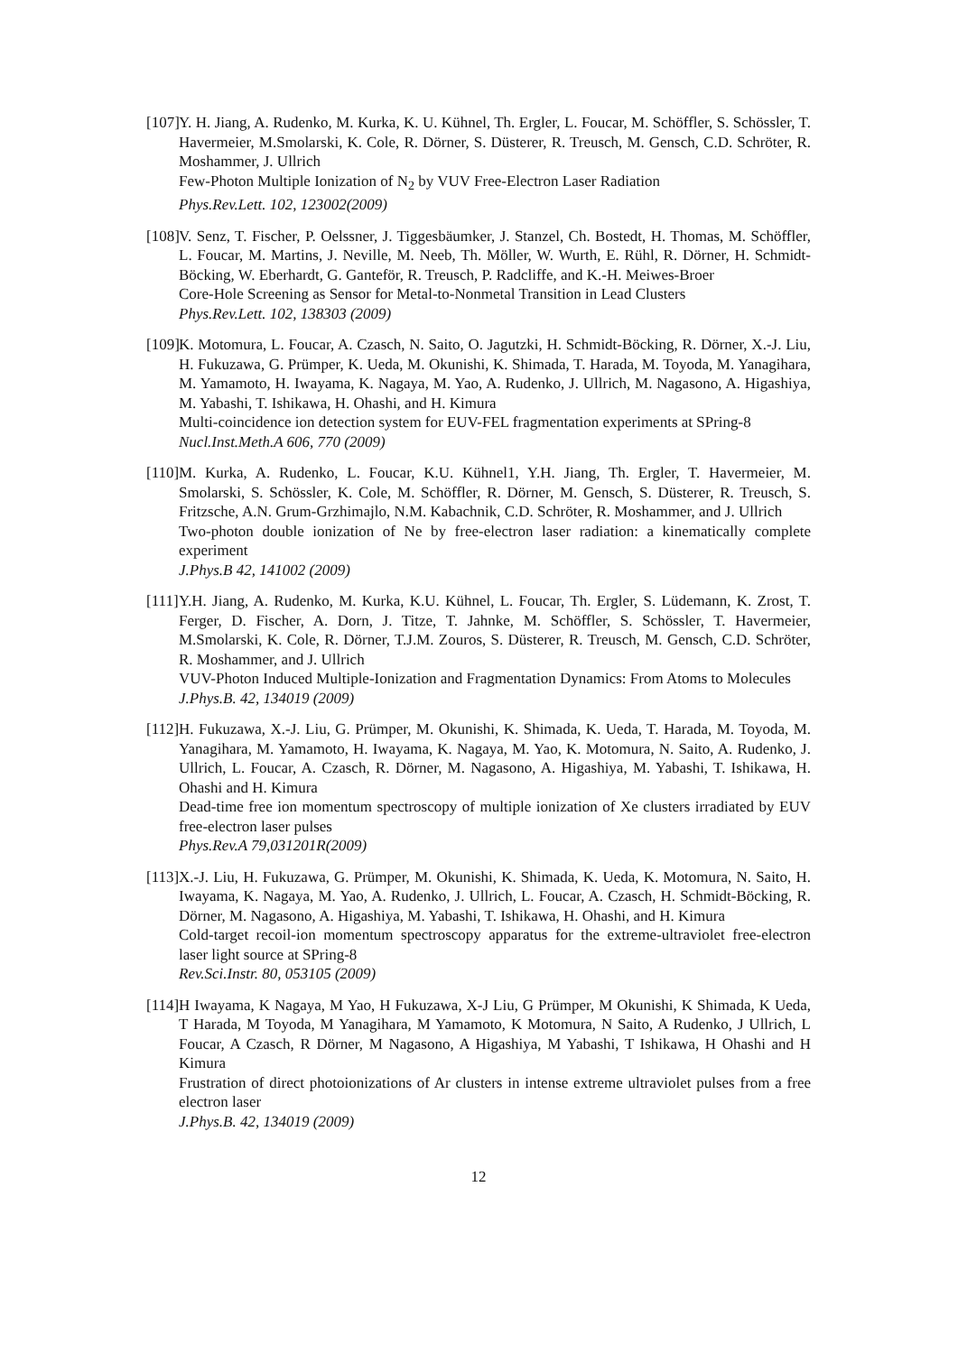[107]
Y. H. Jiang, A. Rudenko, M. Kurka, K. U. Kühnel, Th. Ergler, L. Foucar, M. Schöffler, S. Schössler, T. Havermeier, M.Smolarski, K. Cole, R. Dörner, S. Düsterer, R. Treusch, M. Gensch, C.D. Schröter, R. Moshammer, J. Ullrich
Few-Photon Multiple Ionization of N<sub>2</sub> by VUV Free-Electron Laser Radiation
Phys.Rev.Lett. 102, 123002(2009)
[108]
V. Senz, T. Fischer, P. Oelssner, J. Tiggesbäumker, J. Stanzel, Ch. Bostedt, H. Thomas, M. Schöffler, L. Foucar, M. Martins, J. Neville, M. Neeb, Th. Möller, W. Wurth, E. Rühl, R. Dörner, H. Schmidt-Böcking, W. Eberhardt, G. Ganteför, R. Treusch, P. Radcliffe, and K.-H. Meiwes-Broer
Core-Hole Screening as Sensor for Metal-to-Nonmetal Transition in Lead Clusters
Phys.Rev.Lett. 102, 138303 (2009)
[109]
K. Motomura, L. Foucar, A. Czasch, N. Saito, O. Jagutzki, H. Schmidt-Böcking, R. Dörner, X.-J. Liu, H. Fukuzawa, G. Prümper, K. Ueda, M. Okunishi, K. Shimada, T. Harada, M. Toyoda, M. Yanagihara, M. Yamamoto, H. Iwayama, K. Nagaya, M. Yao, A. Rudenko, J. Ullrich, M. Nagasono, A. Higashiya, M. Yabashi, T. Ishikawa, H. Ohashi, and H. Kimura
Multi-coincidence ion detection system for EUV-FEL fragmentation experiments at SPring-8
Nucl.Inst.Meth.A 606, 770 (2009)
[110]
M. Kurka, A. Rudenko, L. Foucar, K.U. Kühnel1, Y.H. Jiang, Th. Ergler, T. Havermeier, M. Smolarski, S. Schössler, K. Cole, M. Schöffler, R. Dörner, M. Gensch, S. Düsterer, R. Treusch, S. Fritzsche, A.N. Grum-Grzhimajlo, N.M. Kabachnik, C.D. Schröter, R. Moshammer, and J. Ullrich
Two-photon double ionization of Ne by free-electron laser radiation: a kinematically complete experiment
J.Phys.B 42, 141002 (2009)
[111]
Y.H. Jiang, A. Rudenko, M. Kurka, K.U. Kühnel, L. Foucar, Th. Ergler, S. Lüdemann, K. Zrost, T. Ferger, D. Fischer, A. Dorn, J. Titze, T. Jahnke, M. Schöffler, S. Schössler, T. Havermeier, M.Smolarski, K. Cole, R. Dörner, T.J.M. Zouros, S. Düsterer, R. Treusch, M. Gensch, C.D. Schröter, R. Moshammer, and J. Ullrich
VUV-Photon Induced Multiple-Ionization and Fragmentation Dynamics: From Atoms to Molecules
J.Phys.B. 42, 134019 (2009)
[112]
H. Fukuzawa, X.-J. Liu, G. Prümper, M. Okunishi, K. Shimada, K. Ueda, T. Harada, M. Toyoda, M. Yanagihara, M. Yamamoto, H. Iwayama, K. Nagaya, M. Yao, K. Motomura, N. Saito, A. Rudenko, J. Ullrich, L. Foucar, A. Czasch, R. Dörner, M. Nagasono, A. Higashiya, M. Yabashi, T. Ishikawa, H. Ohashi and H. Kimura
Dead-time free ion momentum spectroscopy of multiple ionization of Xe clusters irradiated by EUV free-electron laser pulses
Phys.Rev.A 79,031201R(2009)
[113]
X.-J. Liu, H. Fukuzawa, G. Prümper, M. Okunishi, K. Shimada, K. Ueda, K. Motomura, N. Saito, H. Iwayama, K. Nagaya, M. Yao, A. Rudenko, J. Ullrich, L. Foucar, A. Czasch, H. Schmidt-Böcking, R. Dörner, M. Nagasono, A. Higashiya, M. Yabashi, T. Ishikawa, H. Ohashi, and H. Kimura
Cold-target recoil-ion momentum spectroscopy apparatus for the extreme-ultraviolet free-electron laser light source at SPring-8
Rev.Sci.Instr. 80, 053105 (2009)
[114]
H Iwayama, K Nagaya, M Yao, H Fukuzawa, X-J Liu, G Prümper, M Okunishi, K Shimada, K Ueda, T Harada, M Toyoda, M Yanagihara, M Yamamoto, K Motomura, N Saito, A Rudenko, J Ullrich, L Foucar, A Czasch, R Dörner, M Nagasono, A Higashiya, M Yabashi, T Ishikawa, H Ohashi and H Kimura
Frustration of direct photoionizations of Ar clusters in intense extreme ultraviolet pulses from a free electron laser
J.Phys.B. 42, 134019 (2009)
12